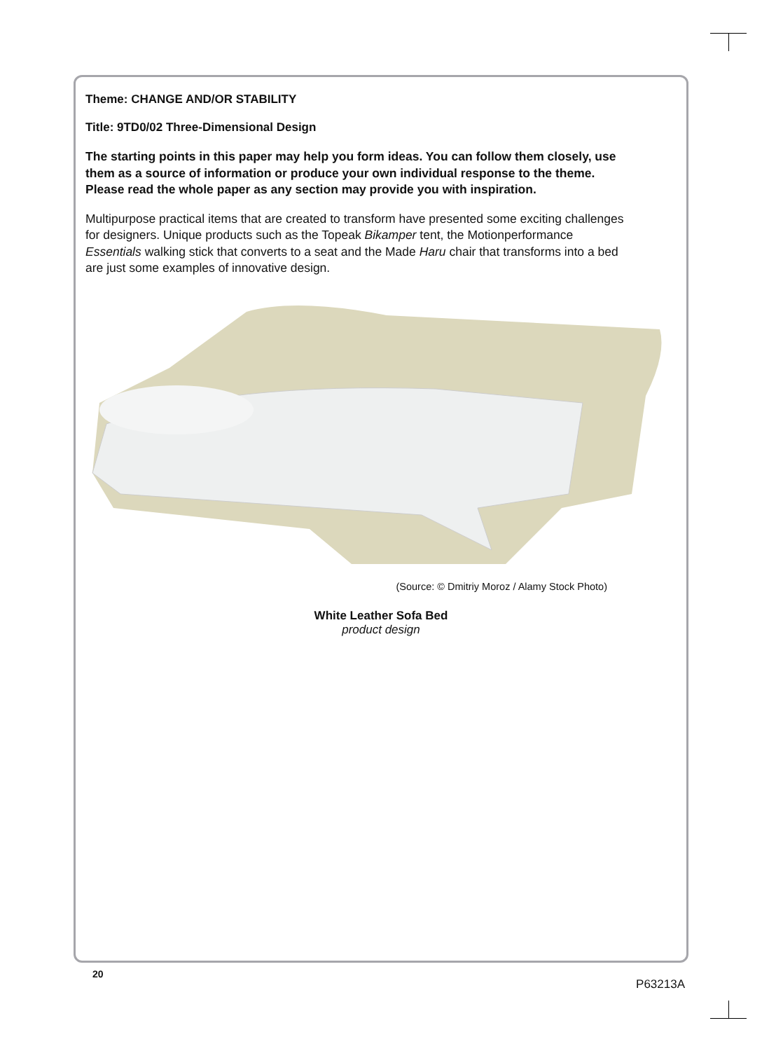Theme: CHANGE AND/OR STABILITY
Title: 9TD0/02 Three-Dimensional Design
The starting points in this paper may help you form ideas. You can follow them closely, use them as a source of information or produce your own individual response to the theme. Please read the whole paper as any section may provide you with inspiration.
Multipurpose practical items that are created to transform have presented some exciting challenges for designers. Unique products such as the Topeak Bikamper tent, the Motionperformance Essentials walking stick that converts to a seat and the Made Haru chair that transforms into a bed are just some examples of innovative design.
(Source: © Dmitriy Moroz / Alamy Stock Photo)
White Leather Sofa Bed
product design
20
P63213A